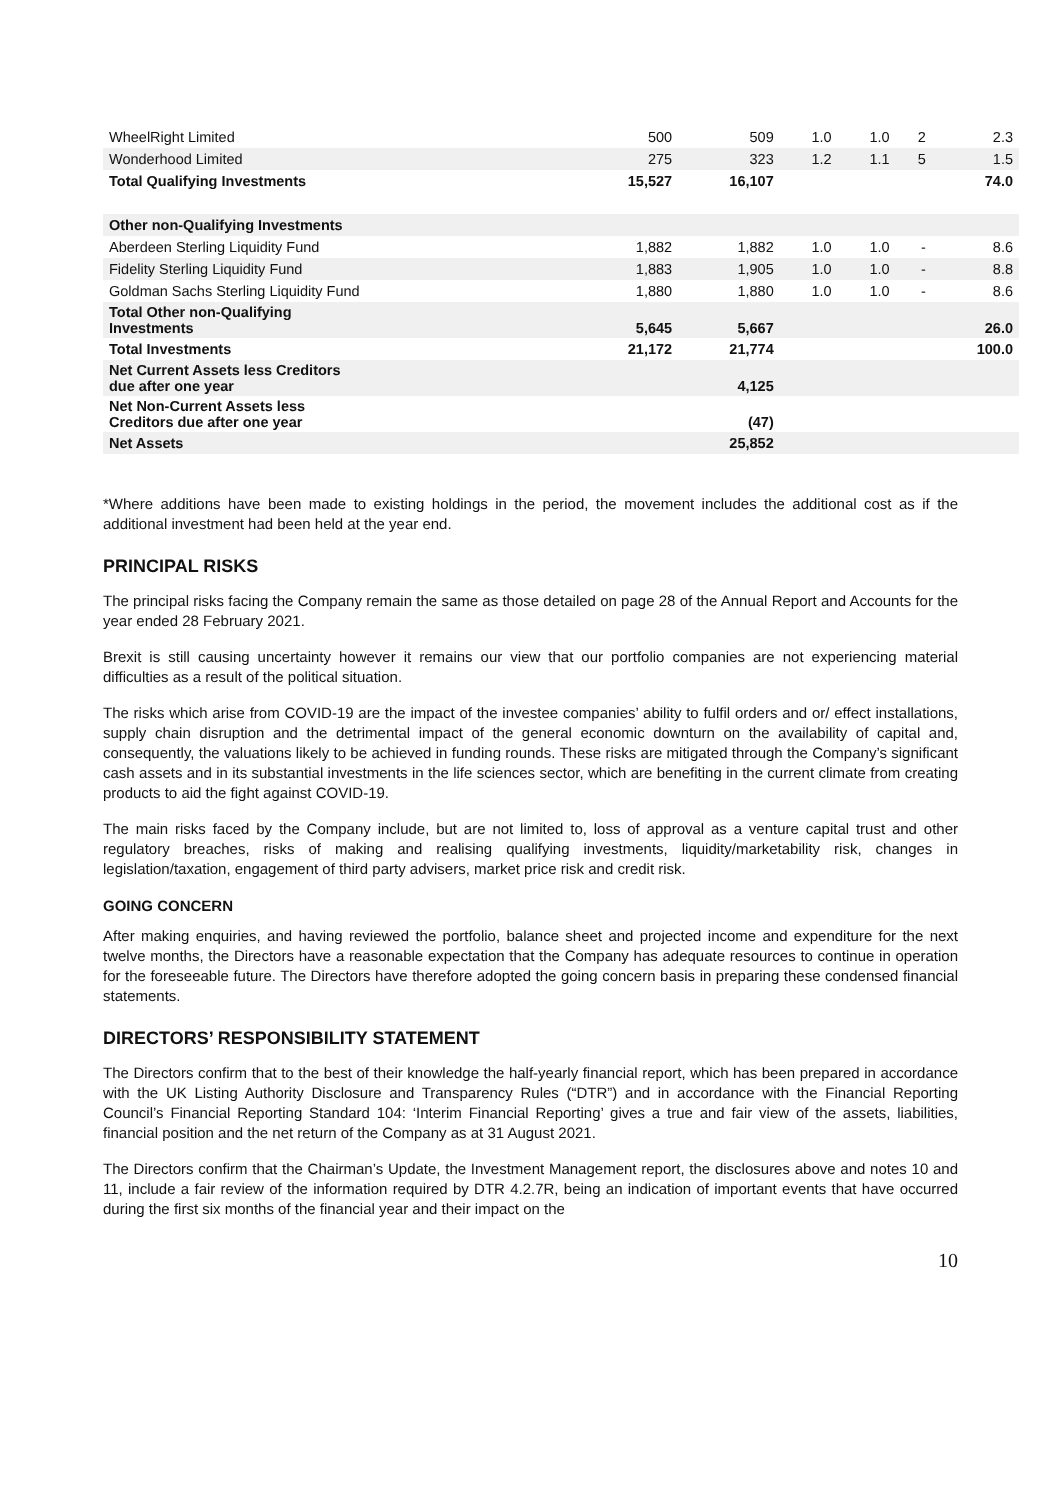| WheelRight Limited | 500 | 509 | 1.0 | 1.0 | 2 | 2.3 |
| Wonderhood Limited | 275 | 323 | 1.2 | 1.1 | 5 | 1.5 |
| Total Qualifying Investments | 15,527 | 16,107 | | | | 74.0 |
| Other non-Qualifying Investments | | | | | | |
| Aberdeen Sterling Liquidity Fund | 1,882 | 1,882 | 1.0 | 1.0 | - | 8.6 |
| Fidelity Sterling Liquidity Fund | 1,883 | 1,905 | 1.0 | 1.0 | - | 8.8 |
| Goldman Sachs Sterling Liquidity Fund | 1,880 | 1,880 | 1.0 | 1.0 | - | 8.6 |
| Total Other non-Qualifying Investments | 5,645 | 5,667 | | | | 26.0 |
| Total Investments | 21,172 | 21,774 | | | | 100.0 |
| Net Current Assets less Creditors due after one year | | 4,125 | | | | |
| Net Non-Current Assets less Creditors due after one year | | (47) | | | | |
| Net Assets | | 25,852 | | | | |
*Where additions have been made to existing holdings in the period, the movement includes the additional cost as if the additional investment had been held at the year end.
PRINCIPAL RISKS
The principal risks facing the Company remain the same as those detailed on page 28 of the Annual Report and Accounts for the year ended 28 February 2021.
Brexit is still causing uncertainty however it remains our view that our portfolio companies are not experiencing material difficulties as a result of the political situation.
The risks which arise from COVID-19 are the impact of the investee companies’ ability to fulfil orders and or/ effect installations, supply chain disruption and the detrimental impact of the general economic downturn on the availability of capital and, consequently, the valuations likely to be achieved in funding rounds. These risks are mitigated through the Company’s significant cash assets and in its substantial investments in the life sciences sector, which are benefiting in the current climate from creating products to aid the fight against COVID-19.
The main risks faced by the Company include, but are not limited to, loss of approval as a venture capital trust and other regulatory breaches, risks of making and realising qualifying investments, liquidity/marketability risk, changes in legislation/taxation, engagement of third party advisers, market price risk and credit risk.
GOING CONCERN
After making enquiries, and having reviewed the portfolio, balance sheet and projected income and expenditure for the next twelve months, the Directors have a reasonable expectation that the Company has adequate resources to continue in operation for the foreseeable future. The Directors have therefore adopted the going concern basis in preparing these condensed financial statements.
DIRECTORS’ RESPONSIBILITY STATEMENT
The Directors confirm that to the best of their knowledge the half-yearly financial report, which has been prepared in accordance with the UK Listing Authority Disclosure and Transparency Rules (“DTR”) and in accordance with the Financial Reporting Council’s Financial Reporting Standard 104: ‘Interim Financial Reporting’ gives a true and fair view of the assets, liabilities, financial position and the net return of the Company as at 31 August 2021.
The Directors confirm that the Chairman’s Update, the Investment Management report, the disclosures above and notes 10 and 11, include a fair review of the information required by DTR 4.2.7R, being an indication of important events that have occurred during the first six months of the financial year and their impact on the
10